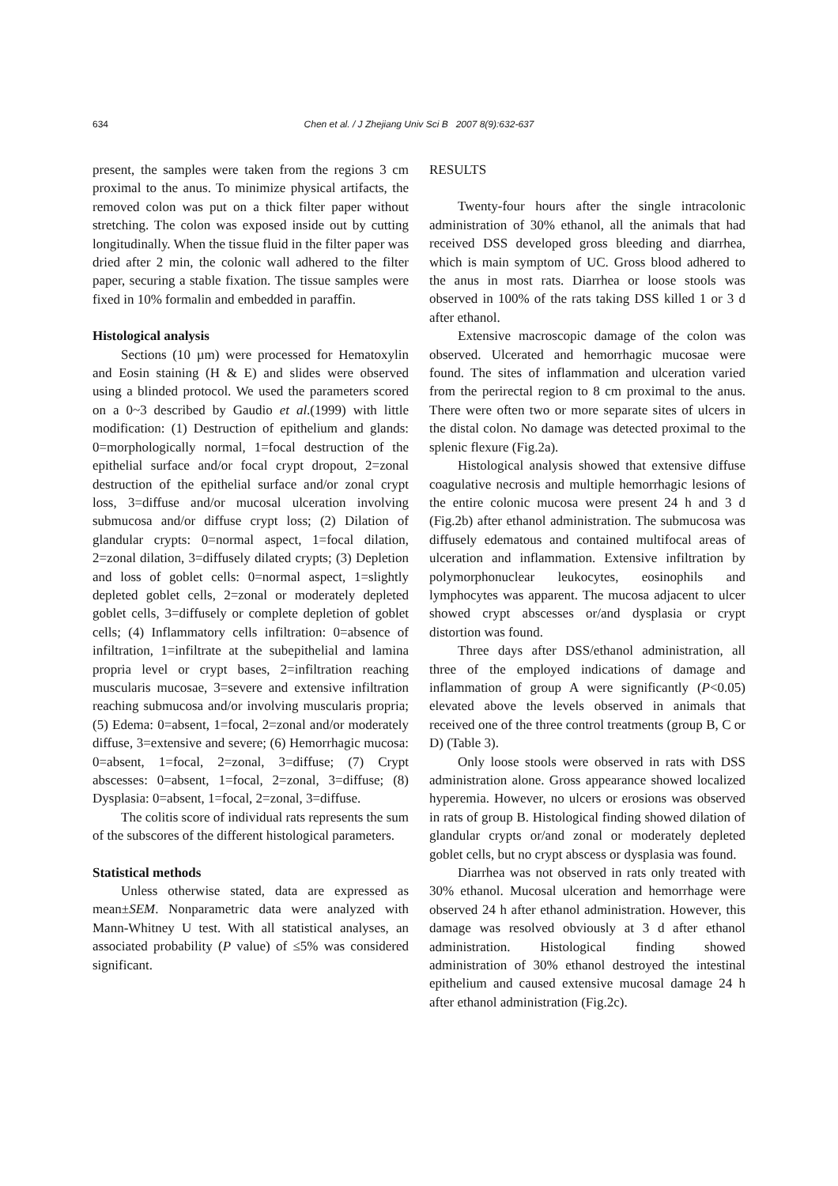634
Chen et al. / J Zhejiang Univ Sci B 2007 8(9):632-637
present, the samples were taken from the regions 3 cm proximal to the anus. To minimize physical artifacts, the removed colon was put on a thick filter paper without stretching. The colon was exposed inside out by cutting longitudinally. When the tissue fluid in the filter paper was dried after 2 min, the colonic wall adhered to the filter paper, securing a stable fixation. The tissue samples were fixed in 10% formalin and embedded in paraffin.
Histological analysis
Sections (10 µm) were processed for Hematoxylin and Eosin staining (H & E) and slides were observed using a blinded protocol. We used the parameters scored on a 0~3 described by Gaudio et al.(1999) with little modification: (1) Destruction of epithelium and glands: 0=morphologically normal, 1=focal destruction of the epithelial surface and/or focal crypt dropout, 2=zonal destruction of the epithelial surface and/or zonal crypt loss, 3=diffuse and/or mucosal ulceration involving submucosa and/or diffuse crypt loss; (2) Dilation of glandular crypts: 0=normal aspect, 1=focal dilation, 2=zonal dilation, 3=diffusely dilated crypts; (3) Depletion and loss of goblet cells: 0=normal aspect, 1=slightly depleted goblet cells, 2=zonal or moderately depleted goblet cells, 3=diffusely or complete depletion of goblet cells; (4) Inflammatory cells infiltration: 0=absence of infiltration, 1=infiltrate at the subepithelial and lamina propria level or crypt bases, 2=infiltration reaching muscularis mucosae, 3=severe and extensive infiltration reaching submucosa and/or involving muscularis propria; (5) Edema: 0=absent, 1=focal, 2=zonal and/or moderately diffuse, 3=extensive and severe; (6) Hemorrhagic mucosa: 0=absent, 1=focal, 2=zonal, 3=diffuse; (7) Crypt abscesses: 0=absent, 1=focal, 2=zonal, 3=diffuse; (8) Dysplasia: 0=absent, 1=focal, 2=zonal, 3=diffuse.
The colitis score of individual rats represents the sum of the subscores of the different histological parameters.
Statistical methods
Unless otherwise stated, data are expressed as mean±SEM. Nonparametric data were analyzed with Mann-Whitney U test. With all statistical analyses, an associated probability (P value) of ≤5% was considered significant.
RESULTS
Twenty-four hours after the single intracolonic administration of 30% ethanol, all the animals that had received DSS developed gross bleeding and diarrhea, which is main symptom of UC. Gross blood adhered to the anus in most rats. Diarrhea or loose stools was observed in 100% of the rats taking DSS killed 1 or 3 d after ethanol.
Extensive macroscopic damage of the colon was observed. Ulcerated and hemorrhagic mucosae were found. The sites of inflammation and ulceration varied from the perirectal region to 8 cm proximal to the anus. There were often two or more separate sites of ulcers in the distal colon. No damage was detected proximal to the splenic flexure (Fig.2a).
Histological analysis showed that extensive diffuse coagulative necrosis and multiple hemorrhagic lesions of the entire colonic mucosa were present 24 h and 3 d (Fig.2b) after ethanol administration. The submucosa was diffusely edematous and contained multifocal areas of ulceration and inflammation. Extensive infiltration by polymorphonuclear leukocytes, eosinophils and lymphocytes was apparent. The mucosa adjacent to ulcer showed crypt abscesses or/and dysplasia or crypt distortion was found.
Three days after DSS/ethanol administration, all three of the employed indications of damage and inflammation of group A were significantly (P<0.05) elevated above the levels observed in animals that received one of the three control treatments (group B, C or D) (Table 3).
Only loose stools were observed in rats with DSS administration alone. Gross appearance showed localized hyperemia. However, no ulcers or erosions was observed in rats of group B. Histological finding showed dilation of glandular crypts or/and zonal or moderately depleted goblet cells, but no crypt abscess or dysplasia was found.
Diarrhea was not observed in rats only treated with 30% ethanol. Mucosal ulceration and hemorrhage were observed 24 h after ethanol administration. However, this damage was resolved obviously at 3 d after ethanol administration. Histological finding showed administration of 30% ethanol destroyed the intestinal epithelium and caused extensive mucosal damage 24 h after ethanol administration (Fig.2c).